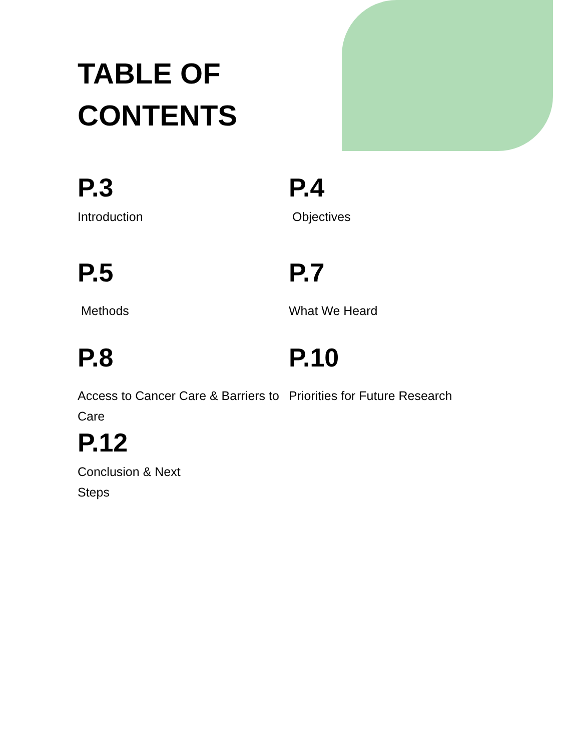TABLE OF CONTENTS
P.3
Introduction
P.4
Objectives
P.5
Methods
P.7
What We Heard
P.8
Access to Cancer Care & Barriers to Care
P.10
Priorities for Future Research
P.12
Conclusion & Next Steps